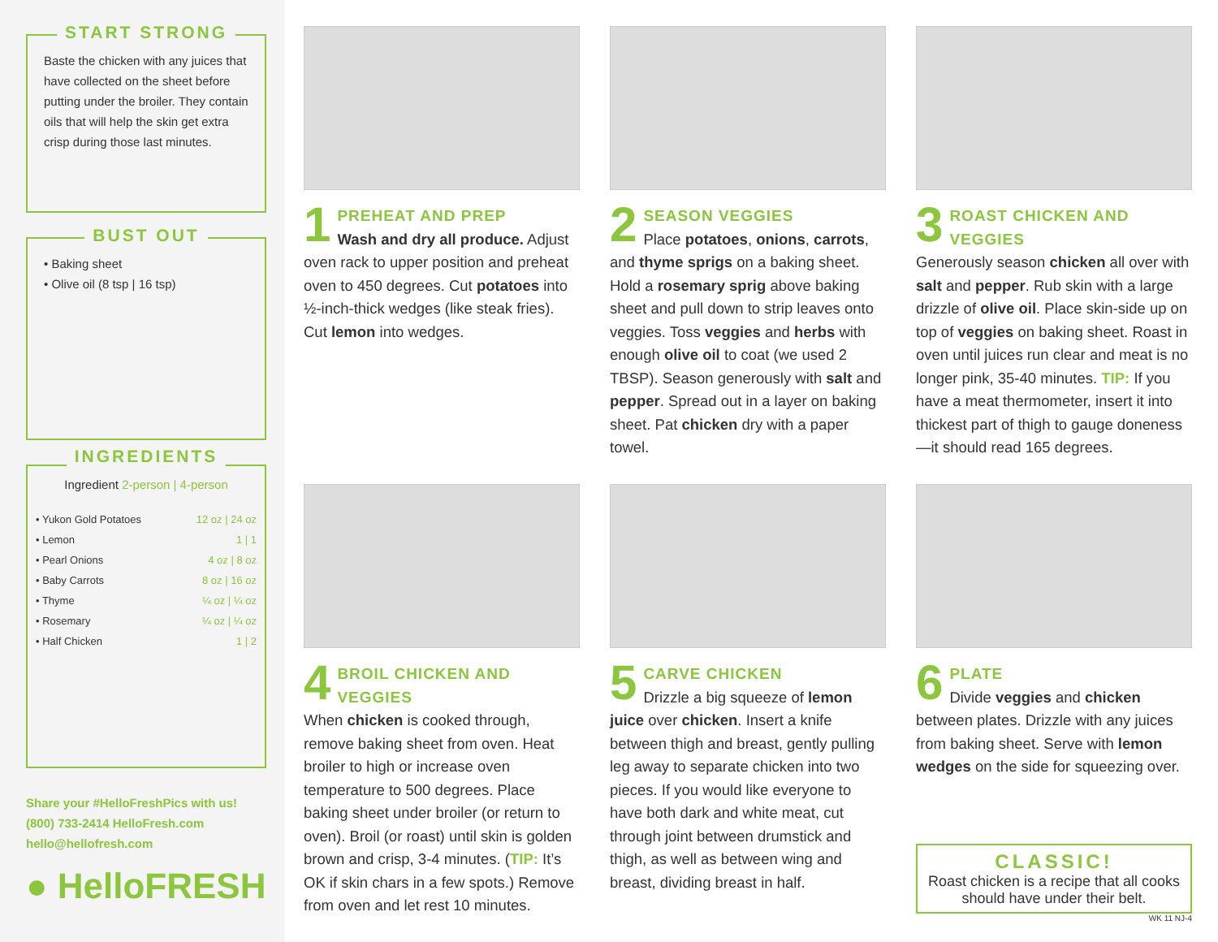START STRONG
Baste the chicken with any juices that have collected on the sheet before putting under the broiler. They contain oils that will help the skin get extra crisp during those last minutes.
BUST OUT
• Baking sheet
• Olive oil (8 tsp | 16 tsp)
INGREDIENTS
Ingredient 2-person | 4-person
| • Yukon Gold Potatoes | 12 oz / 24 oz |
| • Lemon | 1 / 1 |
| • Pearl Onions | 4 oz / 8 oz |
| • Baby Carrots | 8 oz / 16 oz |
| • Thyme | ¼ oz / ¼ oz |
| • Rosemary | ¼ oz / ¼ oz |
| • Half Chicken | 1 / 2 |
Share your #HelloFreshPics with us!
(800) 733-2414 HelloFresh.com
hello@hellofresh.com
● HelloFRESH
1
PREHEAT AND PREP
Wash and dry all produce. Adjust oven rack to upper position and preheat oven to 450 degrees. Cut potatoes into ½-inch-thick wedges (like steak fries). Cut lemon into wedges.
2
SEASON VEGGIES
Place potatoes, onions, carrots, and thyme sprigs on a baking sheet. Hold a rosemary sprig above baking sheet and pull down to strip leaves onto veggies. Toss veggies and herbs with enough olive oil to coat (we used 2 TBSP). Season generously with salt and pepper. Spread out in a layer on baking sheet. Pat chicken dry with a paper towel.
3
ROAST CHICKEN AND VEGGIES
Generously season chicken all over with salt and pepper. Rub skin with a large drizzle of olive oil. Place skin-side up on top of veggies on baking sheet. Roast in oven until juices run clear and meat is no longer pink, 35-40 minutes. TIP: If you have a meat thermometer, insert it into thickest part of thigh to gauge doneness—it should read 165 degrees.
4
BROIL CHICKEN AND VEGGIES
When chicken is cooked through, remove baking sheet from oven. Heat broiler to high or increase oven temperature to 500 degrees. Place baking sheet under broiler (or return to oven). Broil (or roast) until skin is golden brown and crisp, 3-4 minutes. (TIP: It’s OK if skin chars in a few spots.) Remove from oven and let rest 10 minutes.
5
CARVE CHICKEN
Drizzle a big squeeze of lemon juice over chicken. Insert a knife between thigh and breast, gently pulling leg away to separate chicken into two pieces. If you would like everyone to have both dark and white meat, cut through joint between drumstick and thigh, as well as between wing and breast, dividing breast in half.
6
PLATE
Divide veggies and chicken between plates. Drizzle with any juices from baking sheet. Serve with lemon wedges on the side for squeezing over.
CLASSIC!
Roast chicken is a recipe that all cooks should have under their belt.
WK 11 NJ-4